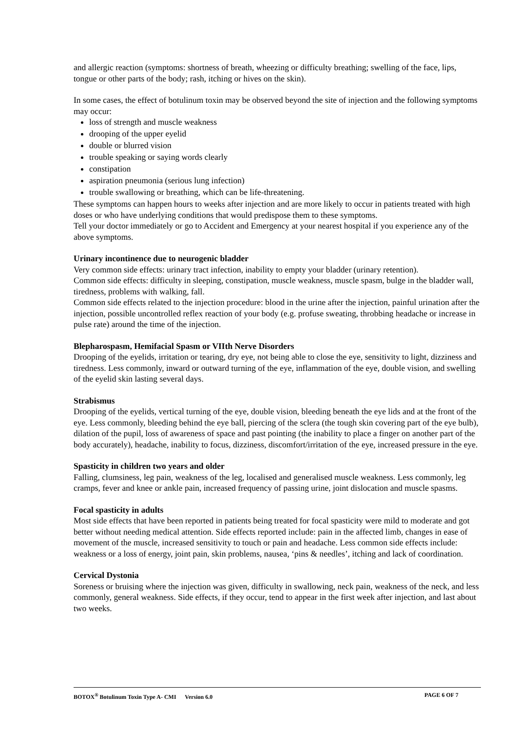and allergic reaction (symptoms: shortness of breath, wheezing or difficulty breathing; swelling of the face, lips, tongue or other parts of the body; rash, itching or hives on the skin).
In some cases, the effect of botulinum toxin may be observed beyond the site of injection and the following symptoms may occur:
loss of strength and muscle weakness
drooping of the upper eyelid
double or blurred vision
trouble speaking or saying words clearly
constipation
aspiration pneumonia (serious lung infection)
trouble swallowing or breathing, which can be life-threatening.
These symptoms can happen hours to weeks after injection and are more likely to occur in patients treated with high doses or who have underlying conditions that would predispose them to these symptoms.
Tell your doctor immediately or go to Accident and Emergency at your nearest hospital if you experience any of the above symptoms.
Urinary incontinence due to neurogenic bladder
Very common side effects: urinary tract infection, inability to empty your bladder (urinary retention).
Common side effects: difficulty in sleeping, constipation, muscle weakness, muscle spasm, bulge in the bladder wall, tiredness, problems with walking, fall.
Common side effects related to the injection procedure: blood in the urine after the injection, painful urination after the injection, possible uncontrolled reflex reaction of your body (e.g. profuse sweating, throbbing headache or increase in pulse rate) around the time of the injection.
Blepharospasm, Hemifacial Spasm or VIIth Nerve Disorders
Drooping of the eyelids, irritation or tearing, dry eye, not being able to close the eye, sensitivity to light, dizziness and tiredness. Less commonly, inward or outward turning of the eye, inflammation of the eye, double vision, and swelling of the eyelid skin lasting several days.
Strabismus
Drooping of the eyelids, vertical turning of the eye, double vision, bleeding beneath the eye lids and at the front of the eye. Less commonly, bleeding behind the eye ball, piercing of the sclera (the tough skin covering part of the eye bulb), dilation of the pupil, loss of awareness of space and past pointing (the inability to place a finger on another part of the body accurately), headache, inability to focus, dizziness, discomfort/irritation of the eye, increased pressure in the eye.
Spasticity in children two years and older
Falling, clumsiness, leg pain, weakness of the leg, localised and generalised muscle weakness. Less commonly, leg cramps, fever and knee or ankle pain, increased frequency of passing urine, joint dislocation and muscle spasms.
Focal spasticity in adults
Most side effects that have been reported in patients being treated for focal spasticity were mild to moderate and got better without needing medical attention. Side effects reported include: pain in the affected limb, changes in ease of movement of the muscle, increased sensitivity to touch or pain and headache. Less common side effects include: weakness or a loss of energy, joint pain, skin problems, nausea, ‘pins & needles’, itching and lack of coordination.
Cervical Dystonia
Soreness or bruising where the injection was given, difficulty in swallowing, neck pain, weakness of the neck, and less commonly, general weakness. Side effects, if they occur, tend to appear in the first week after injection, and last about two weeks.
BOTOX<sup>®</sup> Botulinum Toxin Type A- CMI Version 6.0 PAGE 6 OF 7